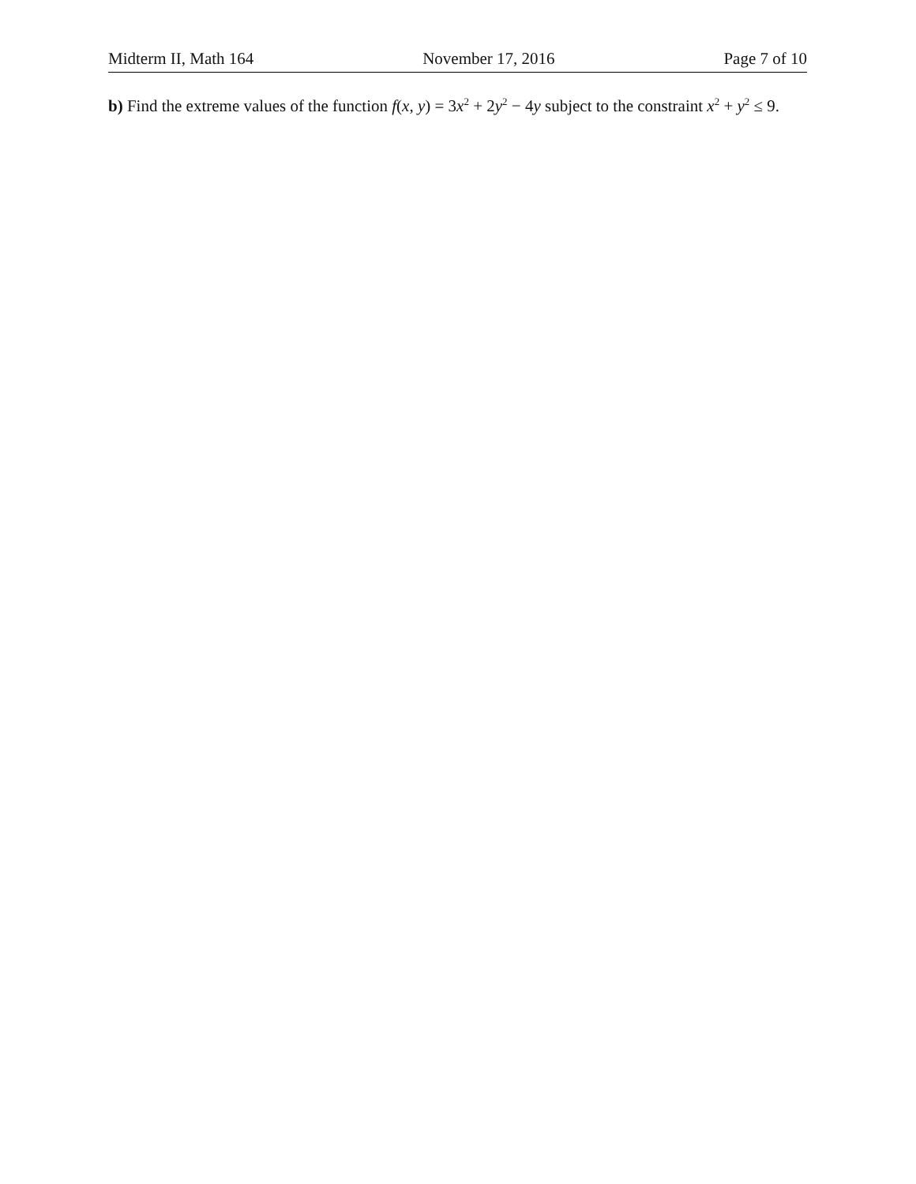Midterm II, Math 164 November 17, 2016 Page 7 of 10
b) Find the extreme values of the function f(x, y) = 3x<sup>2</sup> + 2y<sup>2</sup> − 4y subject to the constraint x<sup>2</sup> + y<sup>2</sup> ≤ 9.